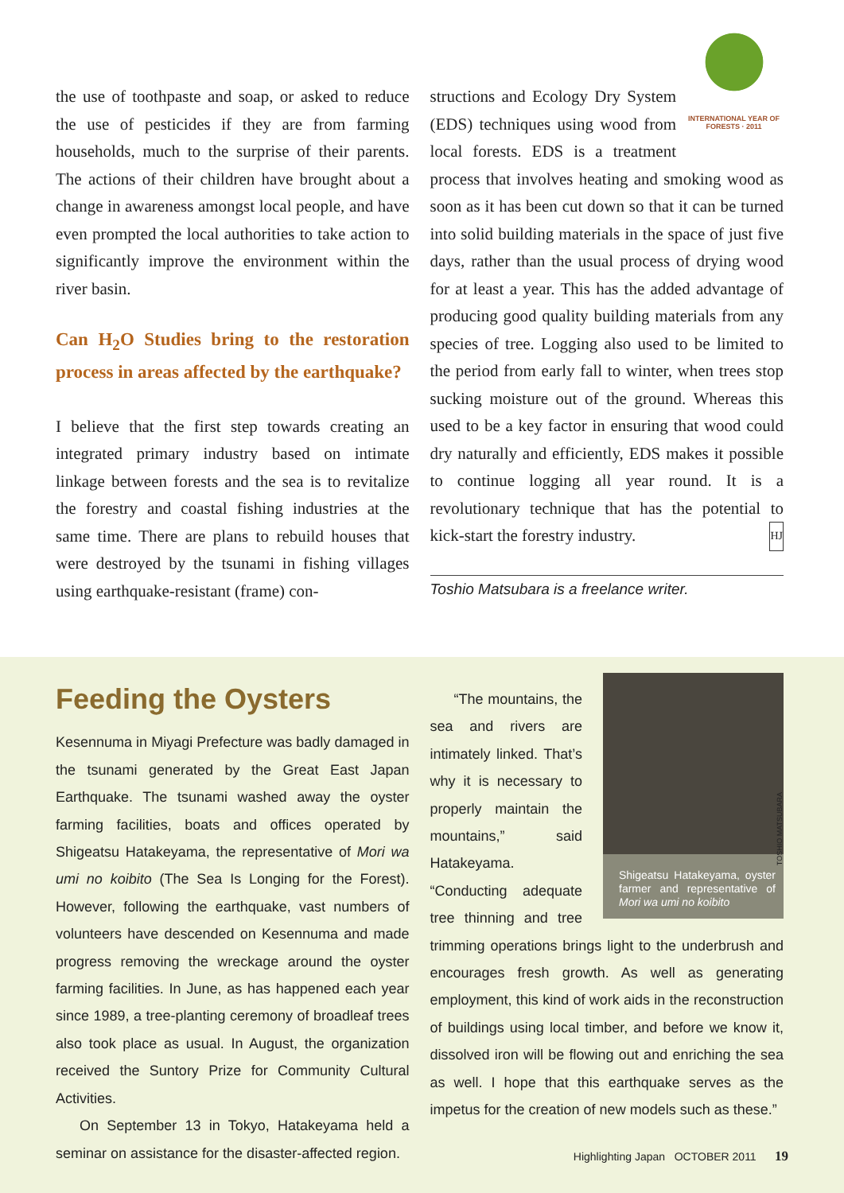the use of toothpaste and soap, or asked to reduce the use of pesticides if they are from farming households, much to the surprise of their parents. The actions of their children have brought about a change in awareness amongst local people, and have even prompted the local authorities to take action to significantly improve the environment within the river basin.
Can H<sub>2</sub>O Studies bring to the restoration process in areas affected by the earthquake?
I believe that the first step towards creating an integrated primary industry based on intimate linkage between forests and the sea is to revitalize the forestry and coastal fishing industries at the same time. There are plans to rebuild houses that were destroyed by the tsunami in fishing villages using earthquake-resistant (frame) con-
INTERNATIONAL YEAR OF FORESTS · 2011
structions and Ecology Dry System (EDS) techniques using wood from local forests. EDS is a treatment process that involves heating and smoking wood as soon as it has been cut down so that it can be turned into solid building materials in the space of just five days, rather than the usual process of drying wood for at least a year. This has the added advantage of producing good quality building materials from any species of tree. Logging also used to be limited to the period from early fall to winter, when trees stop sucking moisture out of the ground. Whereas this used to be a key factor in ensuring that wood could dry naturally and efficiently, EDS makes it possible to continue logging all year round. It is a revolutionary technique that has the potential to kick-start the forestry industry. HJ
Toshio Matsubara is a freelance writer.
Feeding the Oysters
Kesennuma in Miyagi Prefecture was badly damaged in the tsunami generated by the Great East Japan Earthquake. The tsunami washed away the oyster farming facilities, boats and offices operated by Shigeatsu Hatakeyama, the representative of Mori wa umi no koibito (The Sea Is Longing for the Forest). However, following the earthquake, vast numbers of volunteers have descended on Kesennuma and made progress removing the wreckage around the oyster farming facilities. In June, as has happened each year since 1989, a tree-planting ceremony of broadleaf trees also took place as usual. In August, the organization received the Suntory Prize for Community Cultural Activities.
On September 13 in Tokyo, Hatakeyama held a seminar on assistance for the disaster-affected region.
Shigeatsu Hatakeyama, oyster farmer and representative of Mori wa umi no koibito
“The mountains, the sea and rivers are intimately linked. That’s why it is necessary to properly maintain the mountains,” said Hatakeyama. “Conducting adequate tree thinning and tree trimming operations brings light to the underbrush and encourages fresh growth. As well as generating employment, this kind of work aids in the reconstruction of buildings using local timber, and before we know it, dissolved iron will be flowing out and enriching the sea as well. I hope that this earthquake serves as the impetus for the creation of new models such as these.”
TOSHIO MATSUBARA
Highlighting Japan OCTOBER 2011 19